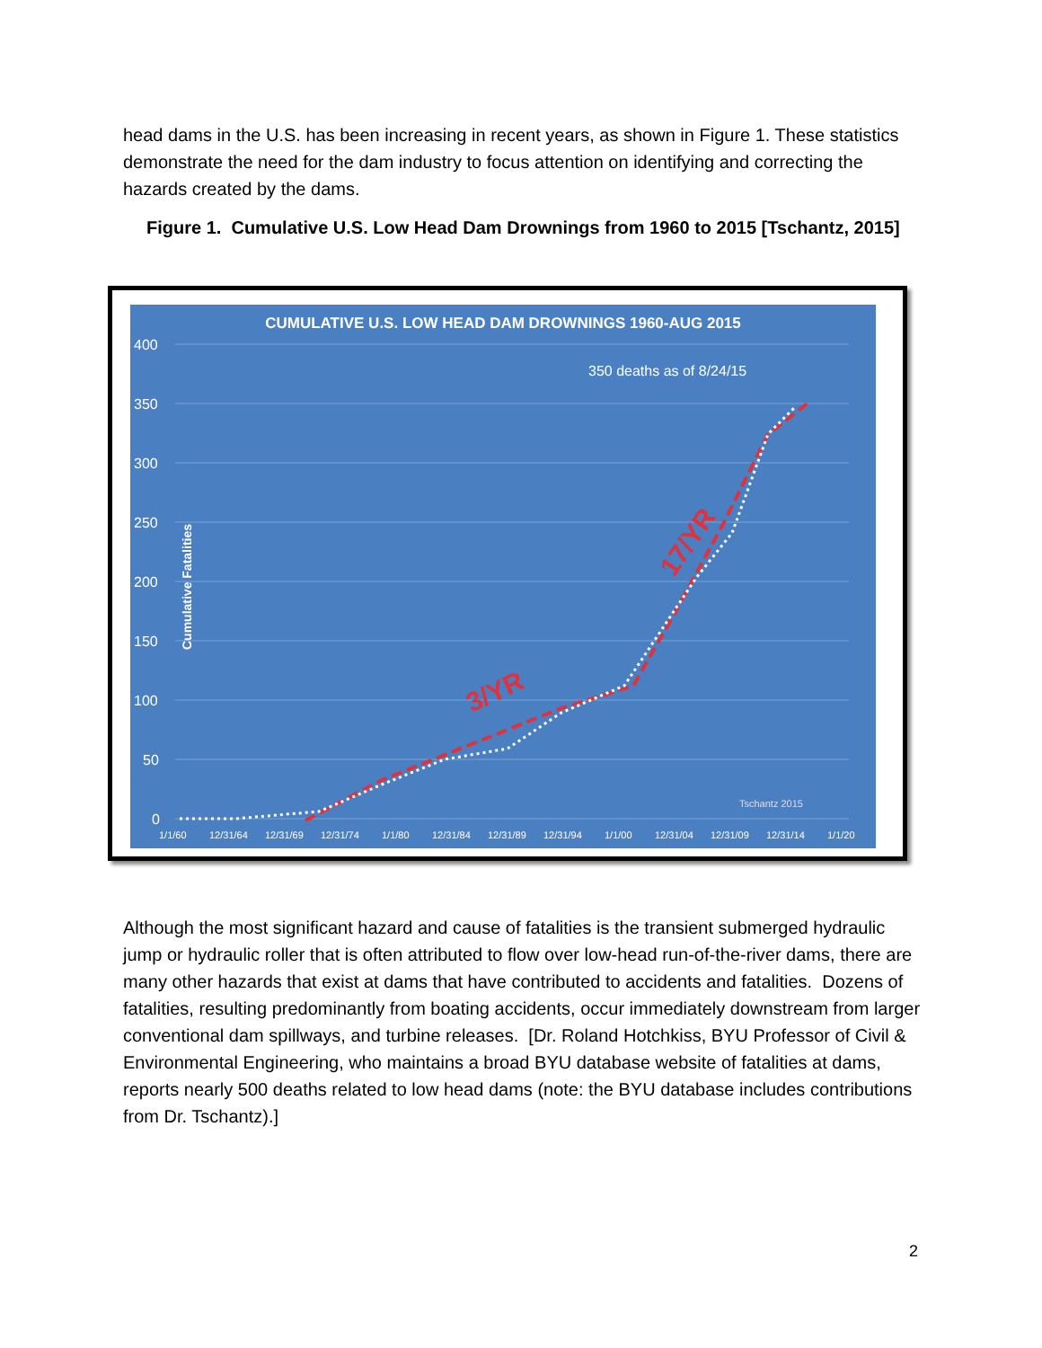head dams in the U.S. has been increasing in recent years, as shown in Figure 1. These statistics demonstrate the need for the dam industry to focus attention on identifying and correcting the hazards created by the dams.
Figure 1. Cumulative U.S. Low Head Dam Drownings from 1960 to 2015 [Tschantz, 2015]
CUMULATIVE U.S. LOW HEAD DAM DROWNINGS 1960-AUG 2015
400
350
300
250
200
150
100
50
0
Cumulative Fatalities
350 deaths as of 8/24/15
Tschantz 2015
1/1/60
12/31/64
12/31/69
12/31/74
1/1/80
12/31/84
12/31/89
12/31/94
1/1/00
12/31/04
12/31/09
12/31/14
1/1/20
3/YR
17/YR
Although the most significant hazard and cause of fatalities is the transient submerged hydraulic jump or hydraulic roller that is often attributed to flow over low-head run-of-the-river dams, there are many other hazards that exist at dams that have contributed to accidents and fatalities. Dozens of fatalities, resulting predominantly from boating accidents, occur immediately downstream from larger conventional dam spillways, and turbine releases. [Dr. Roland Hotchkiss, BYU Professor of Civil & Environmental Engineering, who maintains a broad BYU database website of fatalities at dams, reports nearly 500 deaths related to low head dams (note: the BYU database includes contributions from Dr. Tschantz).]
2